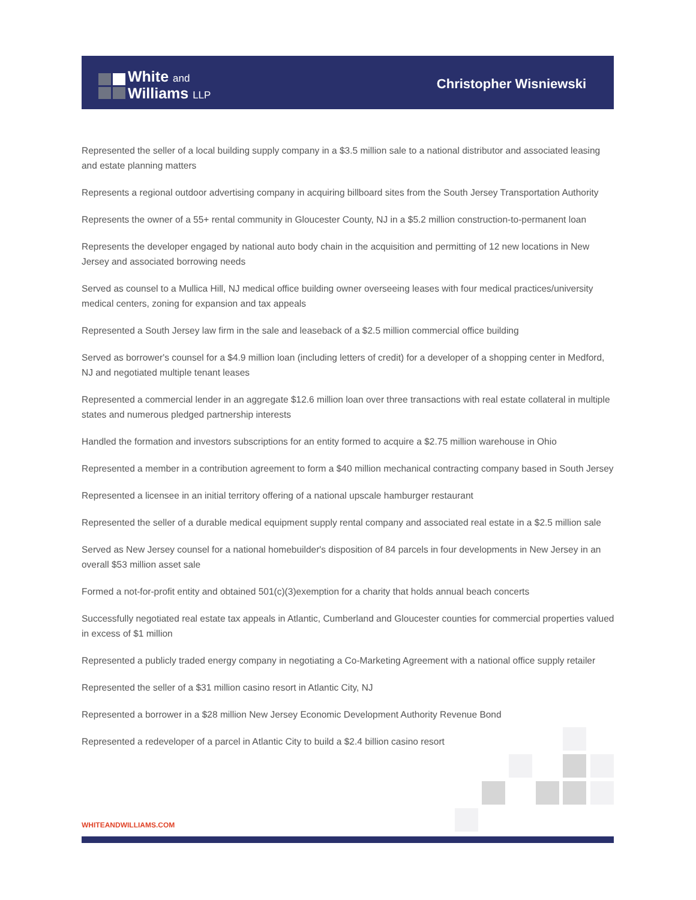White and
Williams LLP
Christopher Wisniewski
Represented the seller of a local building supply company in a $3.5 million sale to a national distributor and associated leasing and estate planning matters
Represents a regional outdoor advertising company in acquiring billboard sites from the South Jersey Transportation Authority
Represents the owner of a 55+ rental community in Gloucester County, NJ in a $5.2 million construction-to-permanent loan
Represents the developer engaged by national auto body chain in the acquisition and permitting of 12 new locations in New Jersey and associated borrowing needs
Served as counsel to a Mullica Hill, NJ medical office building owner overseeing leases with four medical practices/university medical centers, zoning for expansion and tax appeals
Represented a South Jersey law firm in the sale and leaseback of a $2.5 million commercial office building
Served as borrower's counsel for a $4.9 million loan (including letters of credit) for a developer of a shopping center in Medford, NJ and negotiated multiple tenant leases
Represented a commercial lender in an aggregate $12.6 million loan over three transactions with real estate collateral in multiple states and numerous pledged partnership interests
Handled the formation and investors subscriptions for an entity formed to acquire a $2.75 million warehouse in Ohio
Represented a member in a contribution agreement to form a $40 million mechanical contracting company based in South Jersey
Represented a licensee in an initial territory offering of a national upscale hamburger restaurant
Represented the seller of a durable medical equipment supply rental company and associated real estate in a $2.5 million sale
Served as New Jersey counsel for a national homebuilder's disposition of 84 parcels in four developments in New Jersey in an overall $53 million asset sale
Formed a not-for-profit entity and obtained 501(c)(3)exemption for a charity that holds annual beach concerts
Successfully negotiated real estate tax appeals in Atlantic, Cumberland and Gloucester counties for commercial properties valued in excess of $1 million
Represented a publicly traded energy company in negotiating a Co-Marketing Agreement with a national office supply retailer
Represented the seller of a $31 million casino resort in Atlantic City, NJ
Represented a borrower in a $28 million New Jersey Economic Development Authority Revenue Bond
Represented a redeveloper of a parcel in Atlantic City to build a $2.4 billion casino resort
WHITEANDWILLIAMS.COM